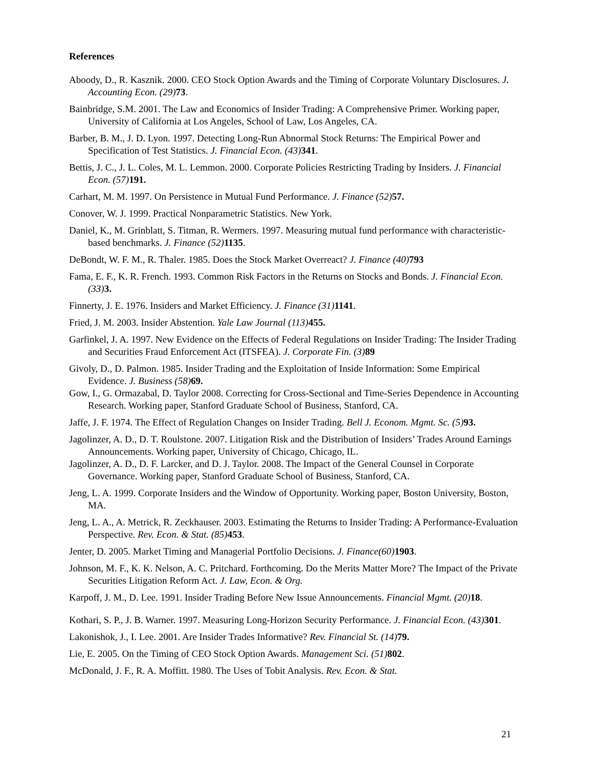References
Aboody, D., R. Kasznik. 2000. CEO Stock Option Awards and the Timing of Corporate Voluntary Disclosures. J. Accounting Econ. (29) 73.
Bainbridge, S.M. 2001. The Law and Economics of Insider Trading: A Comprehensive Primer. Working paper, University of California at Los Angeles, School of Law, Los Angeles, CA.
Barber, B. M., J. D. Lyon. 1997. Detecting Long-Run Abnormal Stock Returns: The Empirical Power and Specification of Test Statistics. J. Financial Econ. (43) 341.
Bettis, J. C., J. L. Coles, M. L. Lemmon. 2000. Corporate Policies Restricting Trading by Insiders. J. Financial Econ. (57) 191.
Carhart, M. M. 1997. On Persistence in Mutual Fund Performance. J. Finance (52) 57.
Conover, W. J. 1999. Practical Nonparametric Statistics. New York.
Daniel, K., M. Grinblatt, S. Titman, R. Wermers. 1997. Measuring mutual fund performance with characteristic-based benchmarks. J. Finance (52) 1135.
DeBondt, W. F. M., R. Thaler. 1985. Does the Stock Market Overreact? J. Finance (40) 793
Fama, E. F., K. R. French. 1993. Common Risk Factors in the Returns on Stocks and Bonds. J. Financial Econ. (33) 3.
Finnerty, J. E. 1976. Insiders and Market Efficiency. J. Finance (31) 1141.
Fried, J. M. 2003. Insider Abstention. Yale Law Journal (113) 455.
Garfinkel, J. A. 1997. New Evidence on the Effects of Federal Regulations on Insider Trading: The Insider Trading and Securities Fraud Enforcement Act (ITSFEA). J. Corporate Fin. (3) 89
Givoly, D., D. Palmon. 1985. Insider Trading and the Exploitation of Inside Information: Some Empirical Evidence. J. Business (58) 69.
Gow, I., G. Ormazabal, D. Taylor 2008. Correcting for Cross-Sectional and Time-Series Dependence in Accounting Research. Working paper, Stanford Graduate School of Business, Stanford, CA.
Jaffe, J. F. 1974. The Effect of Regulation Changes on Insider Trading. Bell J. Econom. Mgmt. Sc. (5) 93.
Jagolinzer, A. D., D. T. Roulstone. 2007. Litigation Risk and the Distribution of Insiders’ Trades Around Earnings Announcements. Working paper, University of Chicago, Chicago, IL.
Jagolinzer, A. D., D. F. Larcker, and D. J. Taylor. 2008. The Impact of the General Counsel in Corporate Governance. Working paper, Stanford Graduate School of Business, Stanford, CA.
Jeng, L. A. 1999. Corporate Insiders and the Window of Opportunity. Working paper, Boston University, Boston, MA.
Jeng, L. A., A. Metrick, R. Zeckhauser. 2003. Estimating the Returns to Insider Trading: A Performance-Evaluation Perspective. Rev. Econ. & Stat. (85) 453.
Jenter, D. 2005. Market Timing and Managerial Portfolio Decisions. J. Finance(60) 1903.
Johnson, M. F., K. K. Nelson, A. C. Pritchard. Forthcoming. Do the Merits Matter More? The Impact of the Private Securities Litigation Reform Act. J. Law, Econ. & Org.
Karpoff, J. M., D. Lee. 1991. Insider Trading Before New Issue Announcements. Financial Mgmt. (20) 18.
Kothari, S. P., J. B. Warner. 1997. Measuring Long-Horizon Security Performance. J. Financial Econ. (43) 301.
Lakonishok, J., I. Lee. 2001. Are Insider Trades Informative? Rev. Financial St. (14) 79.
Lie, E. 2005. On the Timing of CEO Stock Option Awards. Management Sci. (51) 802.
McDonald, J. F., R. A. Moffitt. 1980. The Uses of Tobit Analysis. Rev. Econ. & Stat.
21